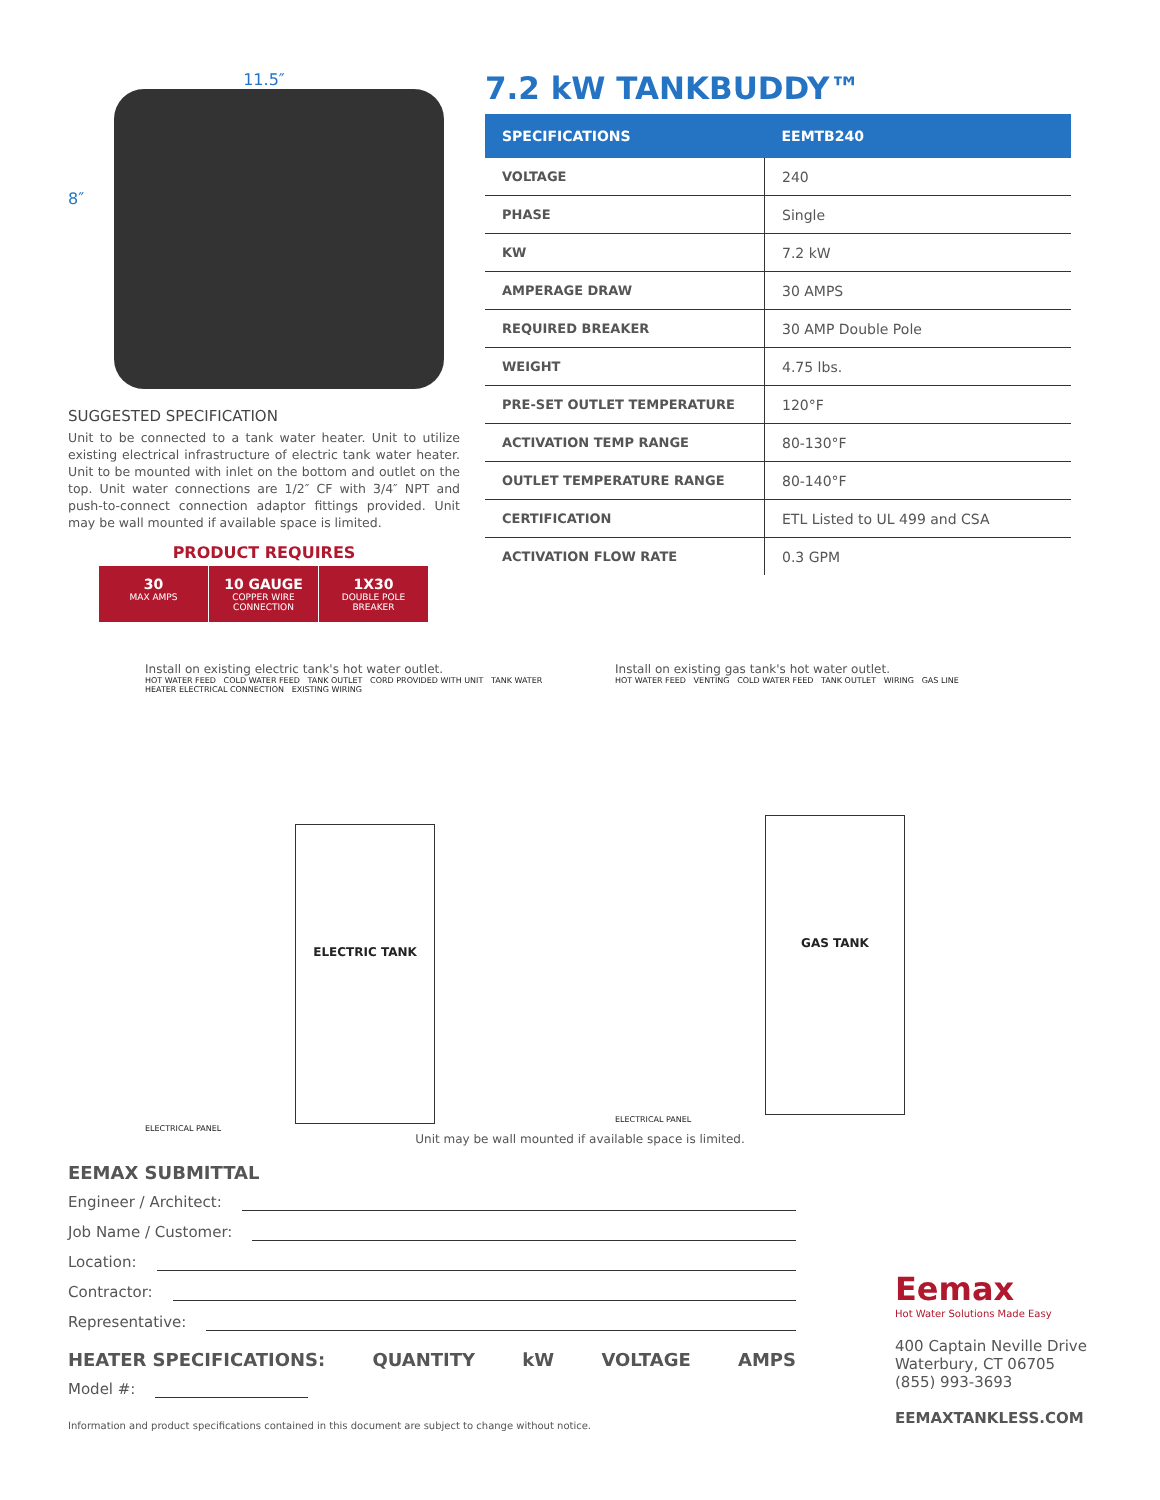11.5″
8″
SUGGESTED SPECIFICATION
Unit to be connected to a tank water heater. Unit to utilize existing electrical infrastructure of electric tank water heater. Unit to be mounted with inlet on the bottom and outlet on the top. Unit water connections are 1/2″ CF with 3/4″ NPT and push-to-connect connection adaptor fittings provided. Unit may be wall mounted if available space is limited.
PRODUCT REQUIRES
30
MAX AMPS
10 GAUGE
COPPER WIRE
CONNECTION
1X30
DOUBLE POLE
BREAKER
7.2 kW TANKBUDDY™
| SPECIFICATIONS | EEMTB240 |
| --- | --- |
| VOLTAGE | 240 |
| PHASE | Single |
| KW | 7.2 kW |
| AMPERAGE DRAW | 30 AMPS |
| REQUIRED BREAKER | 30 AMP Double Pole |
| WEIGHT | 4.75 lbs. |
| PRE-SET OUTLET TEMPERATURE | 120°F |
| ACTIVATION TEMP RANGE | 80-130°F |
| OUTLET TEMPERATURE RANGE | 80-140°F |
| CERTIFICATION | ETL Listed to UL 499 and CSA |
| ACTIVATION FLOW RATE | 0.3 GPM |
Install on existing electric tank's hot water outlet.
HOT WATER FEED COLD WATER FEED TANK OUTLET CORD PROVIDED WITH UNIT TANK WATER HEATER ELECTRICAL CONNECTION EXISTING WIRING
ELECTRIC TANK
ELECTRICAL PANEL
Install on existing gas tank's hot water outlet.
HOT WATER FEED VENTING COLD WATER FEED TANK OUTLET WIRING GAS LINE
GAS TANK
ELECTRICAL PANEL
Unit may be wall mounted if available space is limited.
EEMAX SUBMITTAL
Engineer / Architect:
Job Name / Customer:
Location:
Contractor:
Representative:
HEATER SPECIFICATIONS: QUANTITY kW VOLTAGE AMPS
Model #:
Eemax
Hot Water Solutions Made Easy
400 Captain Neville Drive
Waterbury, CT 06705
(855) 993-3693
EEMAXTANKLESS.COM
Information and product specifications contained in this document are subject to change without notice.